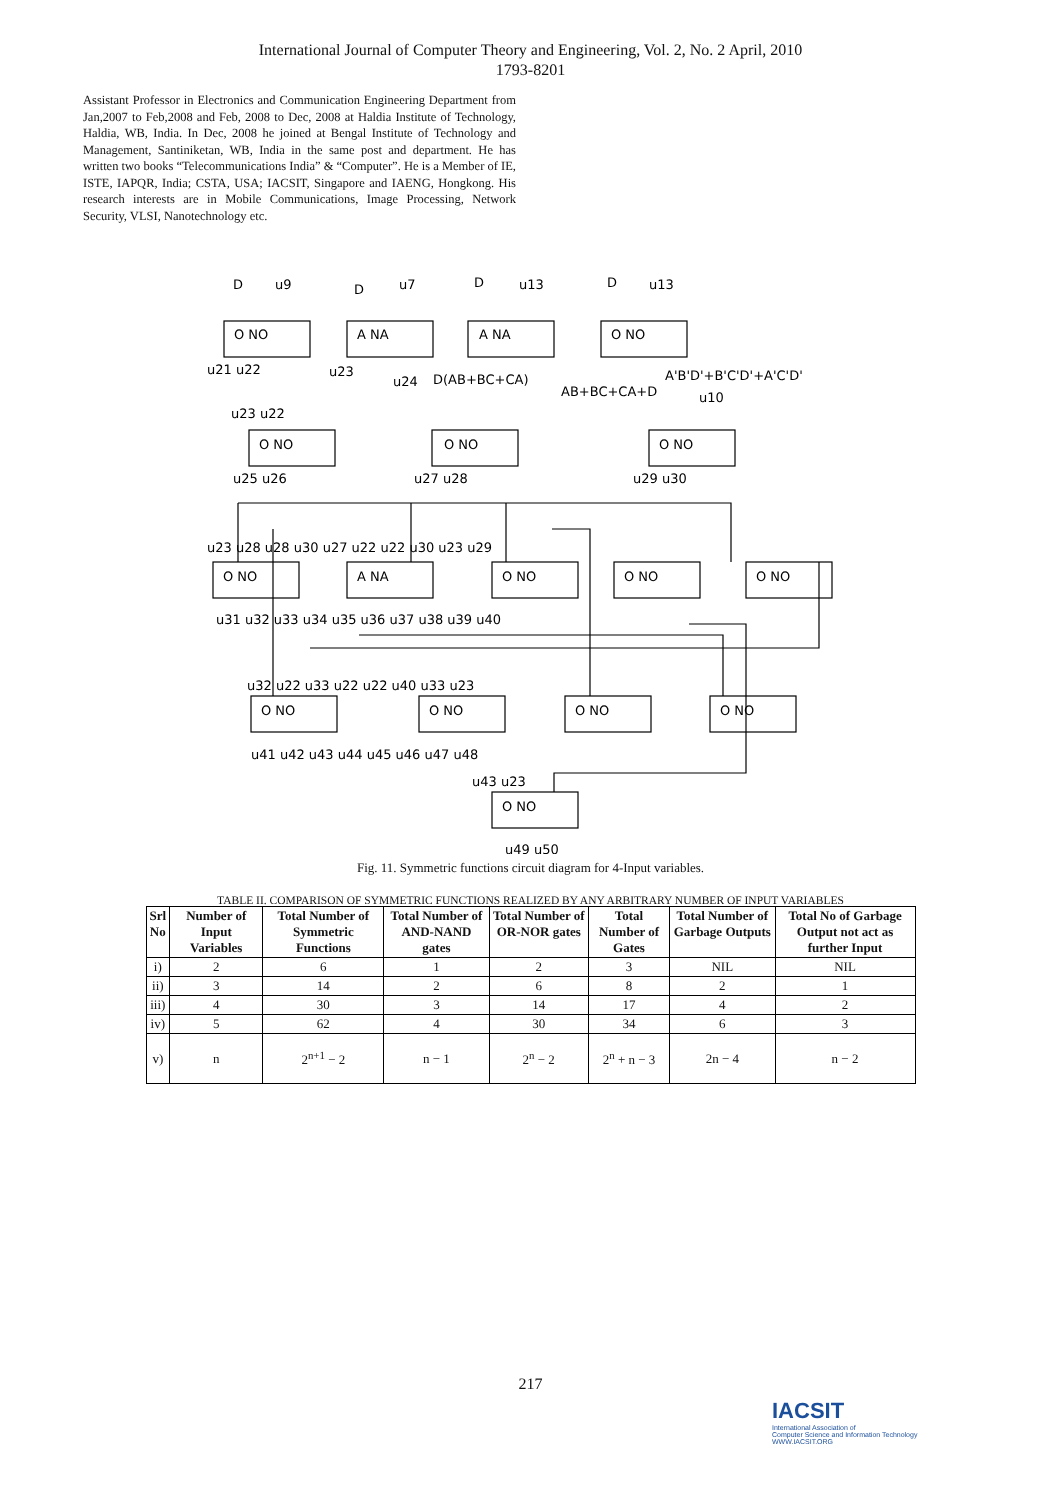International Journal of Computer Theory and Engineering, Vol. 2, No. 2 April, 2010
1793-8201
Assistant Professor in Electronics and Communication Engineering Department from Jan,2007 to Feb,2008 and Feb, 2008 to Dec, 2008 at Haldia Institute of Technology, Haldia, WB, India. In Dec, 2008 he joined at Bengal Institute of Technology and Management, Santiniketan, WB, India in the same post and department. He has written two books “Telecommunications India” & “Computer”. He is a Member of IE, ISTE, IAPQR, India; CSTA, USA; IACSIT, Singapore and IAENG, Hongkong. His research interests are in Mobile Communications, Image Processing, Network Security, VLSI, Nanotechnology etc.
D
u9
D
u7
D
u13
D
u13
O NO
A NA
A NA
O NO
O NO
O NO
O NO
O NO
A NA
O NO
O NO
O NO
O NO
O NO
O NO
O NO
O NO
u21 u22
u23
u24
D(AB+BC+CA)
AB+BC+CA+D
A'B'D'+B'C'D'+A'C'D'
u10
u23 u22
u25 u26
u27 u28
u29 u30
u23 u28 u28 u30 u27 u22 u22 u30 u23 u29
u31 u32 u33 u34 u35 u36 u37 u38 u39 u40
u32 u22 u33 u22 u22 u40 u33 u23
u41 u42 u43 u44 u45 u46 u47 u48
u43 u23
u49 u50
Fig. 11. Symmetric functions circuit diagram for 4-Input variables.
TABLE II. COMPARISON OF SYMMETRIC FUNCTIONS REALIZED BY ANY ARBITRARY NUMBER OF INPUT VARIABLES
| Srl No | Number of Input Variables | Total Number of Symmetric Functions | Total Number of AND-NAND gates | Total Number of OR-NOR gates | Total Number of Gates | Total Number of Garbage Outputs | Total No of Garbage Output not act as further Input |
| --- | --- | --- | --- | --- | --- | --- | --- |
| i) | 2 | 6 | 1 | 2 | 3 | NIL | NIL |
| ii) | 3 | 14 | 2 | 6 | 8 | 2 | 1 |
| iii) | 4 | 30 | 3 | 14 | 17 | 4 | 2 |
| iv) | 5 | 62 | 4 | 30 | 34 | 6 | 3 |
| v) | n | 2<sup>n+1</sup> − 2 | n − 1 | 2<sup>n</sup> − 2 | 2<sup>n</sup> + n − 3 | 2n − 4 | n − 2 |
217
IACSIT
International Association of
Computer Science and Information Technology
WWW.IACSIT.ORG